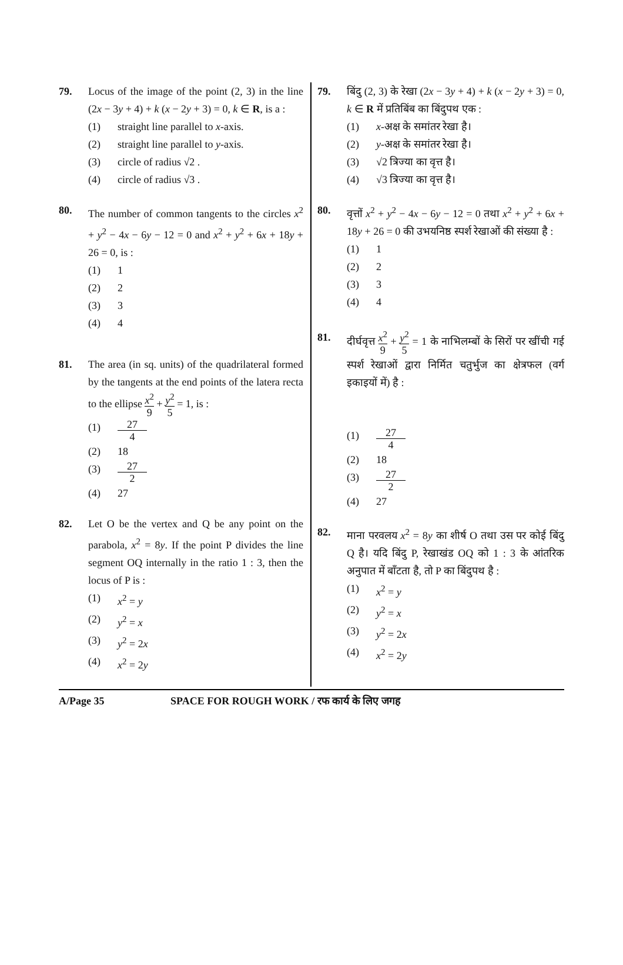79. Locus of the image of the point (2, 3) in the line (2x − 3y + 4) + k (x − 2y + 3) = 0, k ∈ R, is a :
(1) straight line parallel to x-axis.
(2) straight line parallel to y-axis.
(3) circle of radius √2 .
(4) circle of radius √3 .
80. The number of common tangents to the circles x<sup>2</sup> + y<sup>2</sup> − 4x − 6y − 12 = 0 and x<sup>2</sup> + y<sup>2</sup> + 6x + 18y + 26 = 0, is :
(1) 1
(2) 2
(3) 3
(4) 4
81. The area (in sq. units) of the quadrilateral formed by the tangents at the end points of the latera recta to the ellipse x<sup>2</sup> 9 + y<sup>2</sup> 5 = 1, is :
(1) 27 4
(2) 18
(3) 27 2
(4) 27
82. Let O be the vertex and Q be any point on the parabola, x<sup>2</sup> = 8y. If the point P divides the line segment OQ internally in the ratio 1 : 3, then the locus of P is :
(1) x<sup>2</sup> = y
(2) y<sup>2</sup> = x
(3) y<sup>2</sup> = 2x
(4) x<sup>2</sup> = 2y
79. बिंदु (2, 3) के रेखा (2x − 3y + 4) + k (x − 2y + 3) = 0, k ∈ R में प्रतिबिंब का बिंदुपथ एक :
(1) x-अक्ष के समांतर रेखा है।
(2) y-अक्ष के समांतर रेखा है।
(3) √2 त्रिज्या का वृत्त है।
(4) √3 त्रिज्या का वृत्त है।
80. वृत्तों x<sup>2</sup> + y<sup>2</sup> − 4x − 6y − 12 = 0 तथा x<sup>2</sup> + y<sup>2</sup> + 6x + 18y + 26 = 0 की उभयनिष्ठ स्पर्श रेखाओं की संख्या है :
(1) 1
(2) 2
(3) 3
(4) 4
81. दीर्घवृत्त x<sup>2</sup> 9 + y<sup>2</sup> 5 = 1 के नाभिलम्बों के सिरों पर खींची गई स्पर्श रेखाओं द्वारा निर्मित चतुर्भुज का क्षेत्रफल (वर्ग इकाइयों में) है :
(1) 27 4
(2) 18
(3) 27 2
(4) 27
82. माना परवलय x<sup>2</sup> = 8y का शीर्ष O तथा उस पर कोई बिंदु Q है। यदि बिंदु P, रेखाखंड OQ को 1 : 3 के आंतरिक अनुपात में बाँटता है, तो P का बिंदुपथ है :
(1) x<sup>2</sup> = y
(2) y<sup>2</sup> = x
(3) y<sup>2</sup> = 2x
(4) x<sup>2</sup> = 2y
A/Page 35 SPACE FOR ROUGH WORK / रफ कार्य के लिए जगह